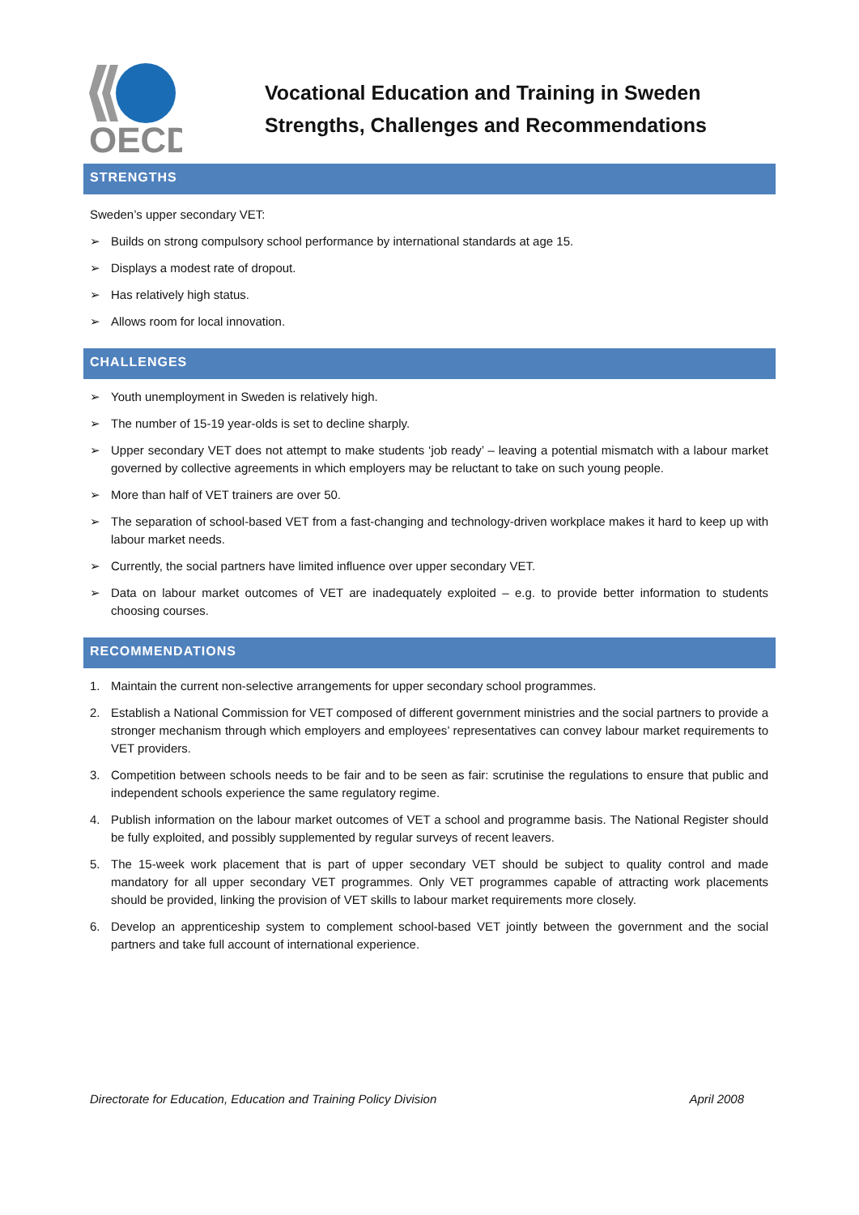OECD
Vocational Education and Training in Sweden
Strengths, Challenges and Recommendations
STRENGTHS
Sweden’s upper secondary VET:
➢ Builds on strong compulsory school performance by international standards at age 15.
➢ Displays a modest rate of dropout.
➢ Has relatively high status.
➢ Allows room for local innovation.
CHALLENGES
➢ Youth unemployment in Sweden is relatively high.
➢ The number of 15-19 year-olds is set to decline sharply.
➢ Upper secondary VET does not attempt to make students ‘job ready’ – leaving a potential mismatch with a labour market governed by collective agreements in which employers may be reluctant to take on such young people.
➢ More than half of VET trainers are over 50.
➢ The separation of school-based VET from a fast-changing and technology-driven workplace makes it hard to keep up with labour market needs.
➢ Currently, the social partners have limited influence over upper secondary VET.
➢ Data on labour market outcomes of VET are inadequately exploited – e.g. to provide better information to students choosing courses.
RECOMMENDATIONS
1. Maintain the current non-selective arrangements for upper secondary school programmes.
2. Establish a National Commission for VET composed of different government ministries and the social partners to provide a stronger mechanism through which employers and employees’ representatives can convey labour market requirements to VET providers.
3. Competition between schools needs to be fair and to be seen as fair: scrutinise the regulations to ensure that public and independent schools experience the same regulatory regime.
4. Publish information on the labour market outcomes of VET a school and programme basis. The National Register should be fully exploited, and possibly supplemented by regular surveys of recent leavers.
5. The 15-week work placement that is part of upper secondary VET should be subject to quality control and made mandatory for all upper secondary VET programmes. Only VET programmes capable of attracting work placements should be provided, linking the provision of VET skills to labour market requirements more closely.
6. Develop an apprenticeship system to complement school-based VET jointly between the government and the social partners and take full account of international experience.
Directorate for Education, Education and Training Policy Division April 2008